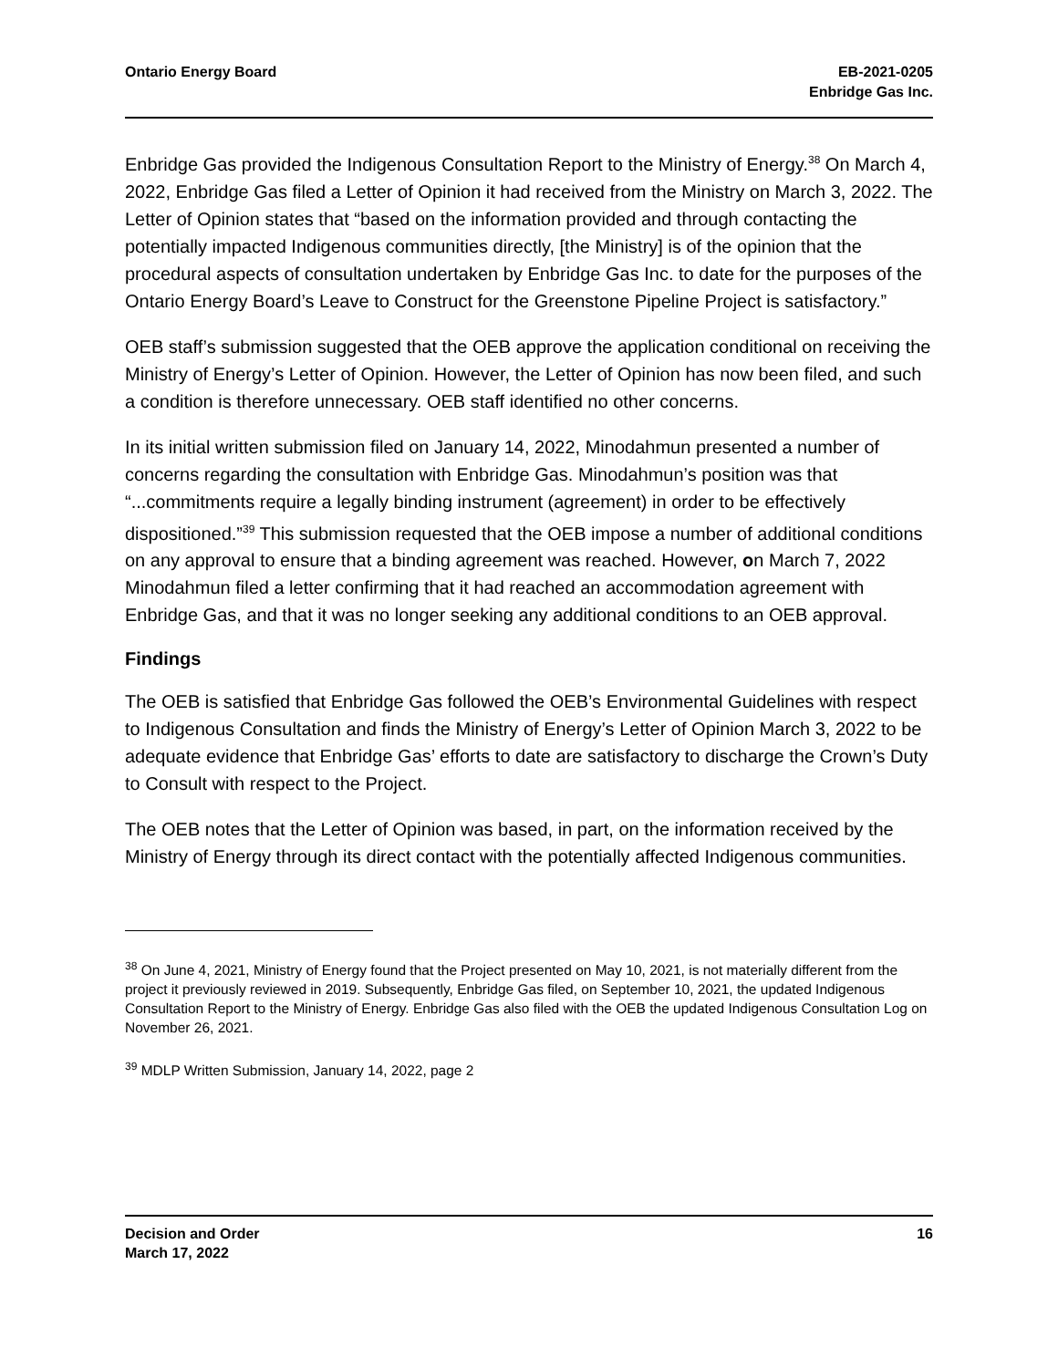Ontario Energy Board EB-2021-0205
Enbridge Gas Inc.
Enbridge Gas provided the Indigenous Consultation Report to the Ministry of Energy.<sup>38</sup> On March 4, 2022, Enbridge Gas filed a Letter of Opinion it had received from the Ministry on March 3, 2022. The Letter of Opinion states that “based on the information provided and through contacting the potentially impacted Indigenous communities directly, [the Ministry] is of the opinion that the procedural aspects of consultation undertaken by Enbridge Gas Inc. to date for the purposes of the Ontario Energy Board’s Leave to Construct for the Greenstone Pipeline Project is satisfactory.”
OEB staff’s submission suggested that the OEB approve the application conditional on receiving the Ministry of Energy’s Letter of Opinion. However, the Letter of Opinion has now been filed, and such a condition is therefore unnecessary. OEB staff identified no other concerns.
In its initial written submission filed on January 14, 2022, Minodahmun presented a number of concerns regarding the consultation with Enbridge Gas. Minodahmun’s position was that “...commitments require a legally binding instrument (agreement) in order to be effectively dispositioned.”<sup>39</sup> This submission requested that the OEB impose a number of additional conditions on any approval to ensure that a binding agreement was reached. However, on March 7, 2022 Minodahmun filed a letter confirming that it had reached an accommodation agreement with Enbridge Gas, and that it was no longer seeking any additional conditions to an OEB approval.
Findings
The OEB is satisfied that Enbridge Gas followed the OEB’s Environmental Guidelines with respect to Indigenous Consultation and finds the Ministry of Energy’s Letter of Opinion March 3, 2022 to be adequate evidence that Enbridge Gas’ efforts to date are satisfactory to discharge the Crown’s Duty to Consult with respect to the Project.
The OEB notes that the Letter of Opinion was based, in part, on the information received by the Ministry of Energy through its direct contact with the potentially affected Indigenous communities.
<sup>38</sup> On June 4, 2021, Ministry of Energy found that the Project presented on May 10, 2021, is not materially different from the project it previously reviewed in 2019. Subsequently, Enbridge Gas filed, on September 10, 2021, the updated Indigenous Consultation Report to the Ministry of Energy. Enbridge Gas also filed with the OEB the updated Indigenous Consultation Log on November 26, 2021.
<sup>39</sup> MDLP Written Submission, January 14, 2022, page 2
Decision and Order
March 17, 2022
16